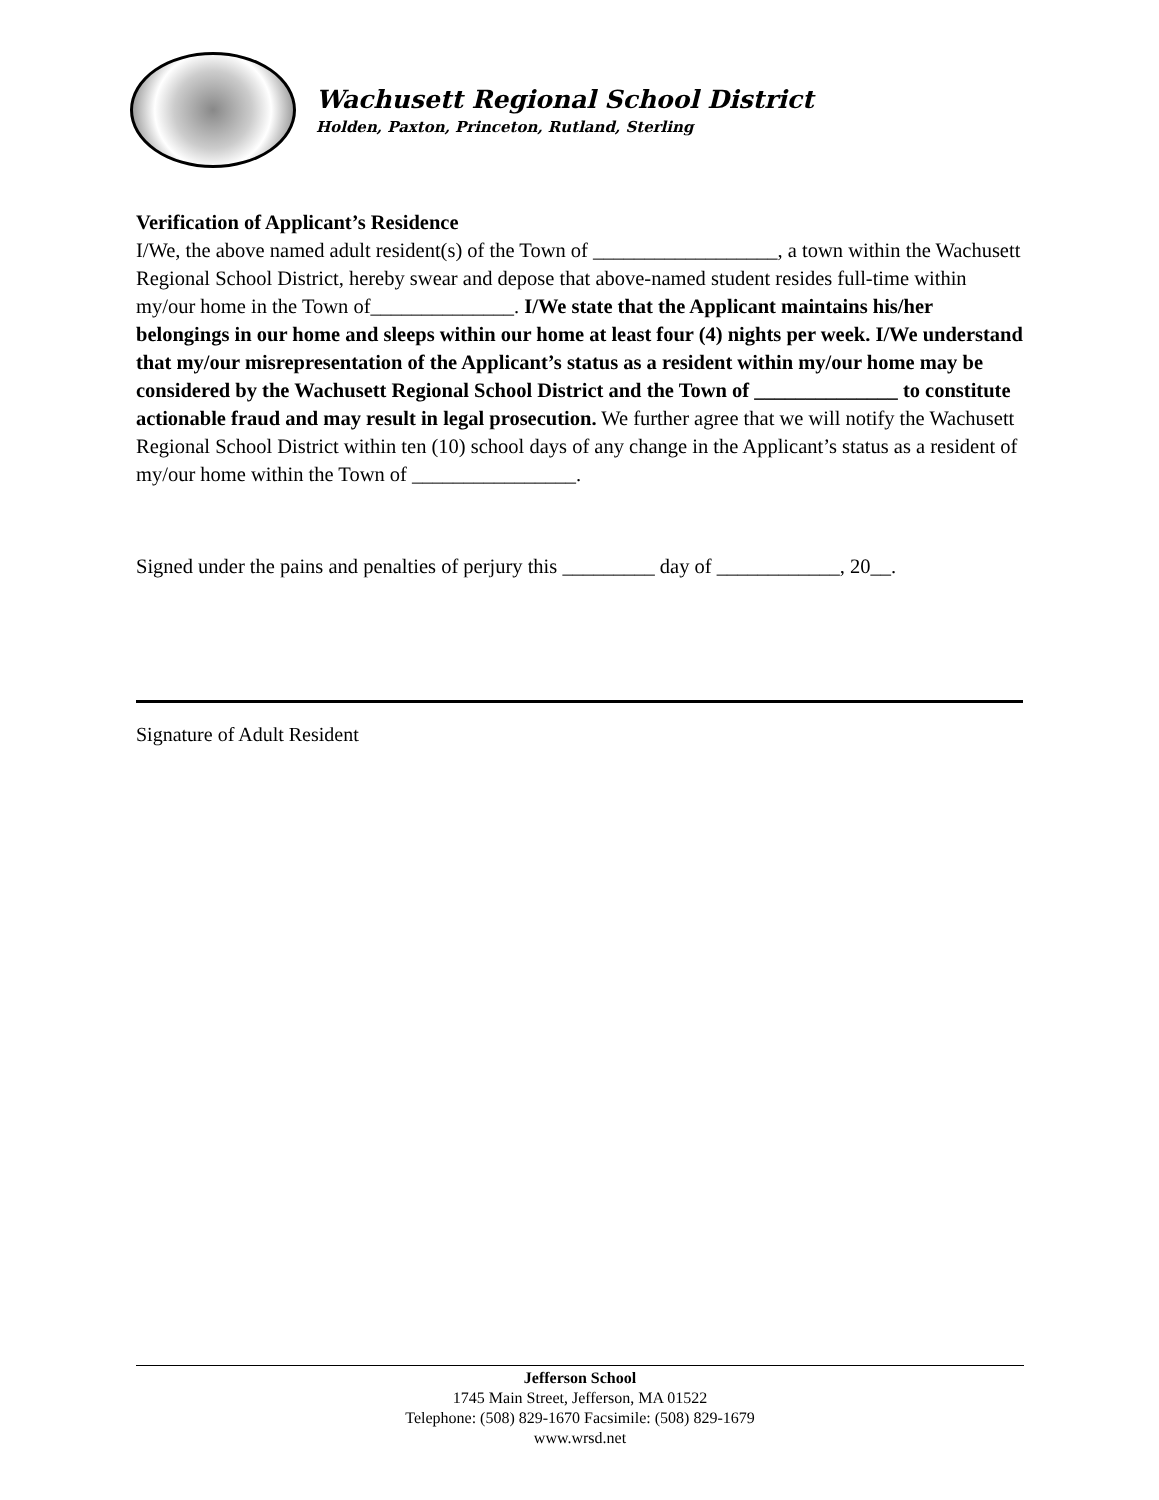Wachusett Regional School District
Holden, Paxton, Princeton, Rutland, Sterling
Verification of Applicant’s Residence
I/We, the above named adult resident(s) of the Town of __________________, a town within the Wachusett Regional School District, hereby swear and depose that above-named student resides full-time within my/our home in the Town of______________. I/We state that the Applicant maintains his/her belongings in our home and sleeps within our home at least four (4) nights per week. I/We understand that my/our misrepresentation of the Applicant’s status as a resident within my/our home may be considered by the Wachusett Regional School District and the Town of ______________ to constitute actionable fraud and may result in legal prosecution. We further agree that we will notify the Wachusett Regional School District within ten (10) school days of any change in the Applicant’s status as a resident of my/our home within the Town of ________________.
Signed under the pains and penalties of perjury this _________ day of ____________, 20__.
Signature of Adult Resident
Jefferson School
1745 Main Street, Jefferson, MA 01522
Telephone: (508) 829-1670 Facsimile: (508) 829-1679
www.wrsd.net